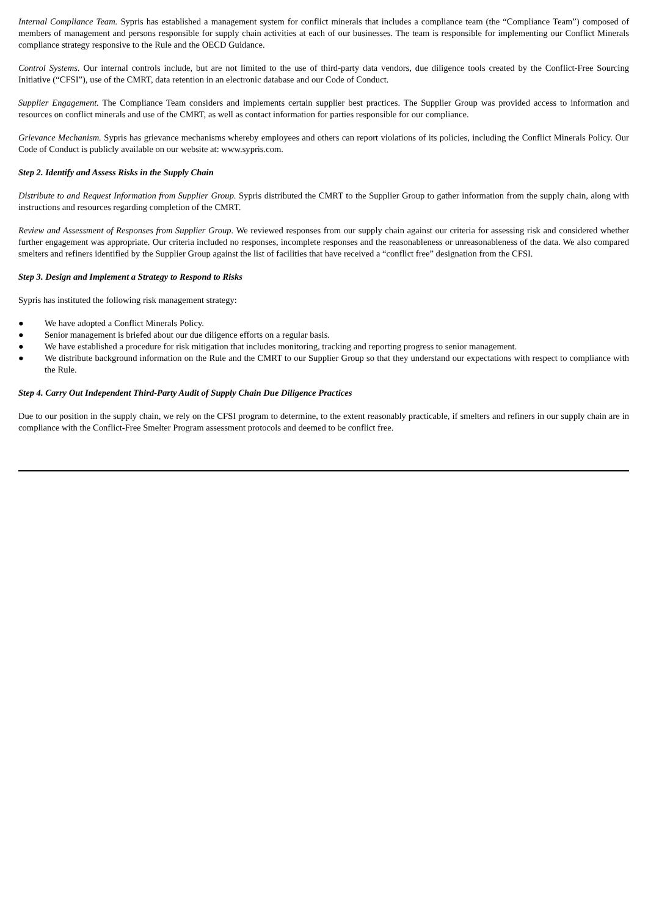Internal Compliance Team. Sypris has established a management system for conflict minerals that includes a compliance team (the “Compliance Team”) composed of members of management and persons responsible for supply chain activities at each of our businesses. The team is responsible for implementing our Conflict Minerals compliance strategy responsive to the Rule and the OECD Guidance.
Control Systems. Our internal controls include, but are not limited to the use of third-party data vendors, due diligence tools created by the Conflict-Free Sourcing Initiative (“CFSI”), use of the CMRT, data retention in an electronic database and our Code of Conduct.
Supplier Engagement. The Compliance Team considers and implements certain supplier best practices. The Supplier Group was provided access to information and resources on conflict minerals and use of the CMRT, as well as contact information for parties responsible for our compliance.
Grievance Mechanism. Sypris has grievance mechanisms whereby employees and others can report violations of its policies, including the Conflict Minerals Policy. Our Code of Conduct is publicly available on our website at: www.sypris.com.
Step 2. Identify and Assess Risks in the Supply Chain
Distribute to and Request Information from Supplier Group. Sypris distributed the CMRT to the Supplier Group to gather information from the supply chain, along with instructions and resources regarding completion of the CMRT.
Review and Assessment of Responses from Supplier Group. We reviewed responses from our supply chain against our criteria for assessing risk and considered whether further engagement was appropriate. Our criteria included no responses, incomplete responses and the reasonableness or unreasonableness of the data. We also compared smelters and refiners identified by the Supplier Group against the list of facilities that have received a “conflict free” designation from the CFSI.
Step 3. Design and Implement a Strategy to Respond to Risks
Sypris has instituted the following risk management strategy:
● We have adopted a Conflict Minerals Policy.
● Senior management is briefed about our due diligence efforts on a regular basis.
● We have established a procedure for risk mitigation that includes monitoring, tracking and reporting progress to senior management.
● We distribute background information on the Rule and the CMRT to our Supplier Group so that they understand our expectations with respect to compliance with the Rule.
Step 4. Carry Out Independent Third-Party Audit of Supply Chain Due Diligence Practices
Due to our position in the supply chain, we rely on the CFSI program to determine, to the extent reasonably practicable, if smelters and refiners in our supply chain are in compliance with the Conflict-Free Smelter Program assessment protocols and deemed to be conflict free.